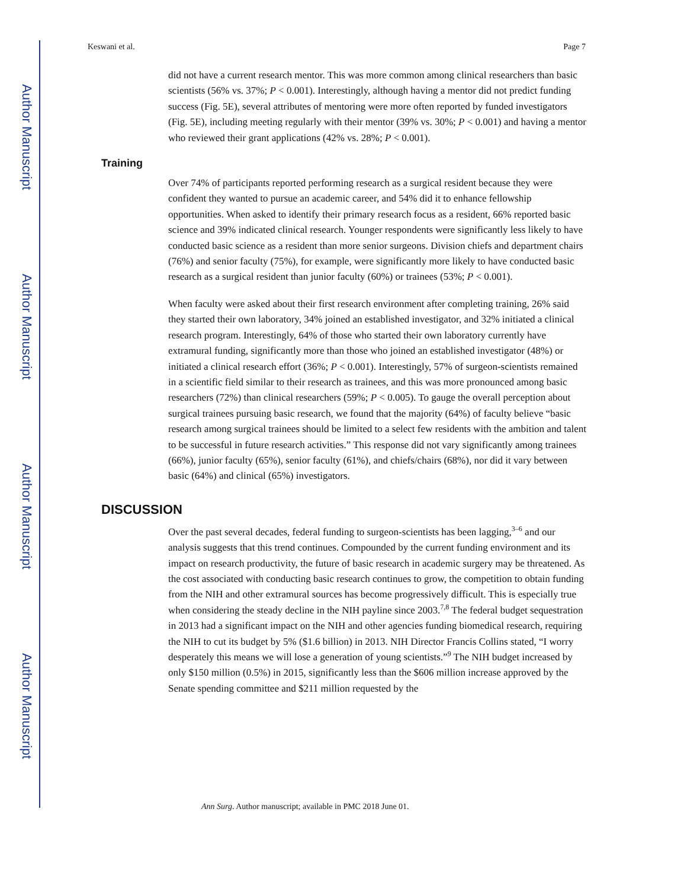Author Manuscript
Author Manuscript
Author Manuscript
Author Manuscript
Keswani et al. Page 7
did not have a current research mentor. This was more common among clinical researchers than basic scientists (56% vs. 37%; P < 0.001). Interestingly, although having a mentor did not predict funding success (Fig. 5E), several attributes of mentoring were more often reported by funded investigators (Fig. 5E), including meeting regularly with their mentor (39% vs. 30%; P < 0.001) and having a mentor who reviewed their grant applications (42% vs. 28%; P < 0.001).
Training
Over 74% of participants reported performing research as a surgical resident because they were confident they wanted to pursue an academic career, and 54% did it to enhance fellowship opportunities. When asked to identify their primary research focus as a resident, 66% reported basic science and 39% indicated clinical research. Younger respondents were significantly less likely to have conducted basic science as a resident than more senior surgeons. Division chiefs and department chairs (76%) and senior faculty (75%), for example, were significantly more likely to have conducted basic research as a surgical resident than junior faculty (60%) or trainees (53%; P < 0.001).
When faculty were asked about their first research environment after completing training, 26% said they started their own laboratory, 34% joined an established investigator, and 32% initiated a clinical research program. Interestingly, 64% of those who started their own laboratory currently have extramural funding, significantly more than those who joined an established investigator (48%) or initiated a clinical research effort (36%; P < 0.001). Interestingly, 57% of surgeon-scientists remained in a scientific field similar to their research as trainees, and this was more pronounced among basic researchers (72%) than clinical researchers (59%; P < 0.005). To gauge the overall perception about surgical trainees pursuing basic research, we found that the majority (64%) of faculty believe “basic research among surgical trainees should be limited to a select few residents with the ambition and talent to be successful in future research activities.” This response did not vary significantly among trainees (66%), junior faculty (65%), senior faculty (61%), and chiefs/chairs (68%), nor did it vary between basic (64%) and clinical (65%) investigators.
DISCUSSION
Over the past several decades, federal funding to surgeon-scientists has been lagging,<sup>3–6</sup> and our analysis suggests that this trend continues. Compounded by the current funding environment and its impact on research productivity, the future of basic research in academic surgery may be threatened. As the cost associated with conducting basic research continues to grow, the competition to obtain funding from the NIH and other extramural sources has become progressively difficult. This is especially true when considering the steady decline in the NIH payline since 2003.<sup>7,8</sup> The federal budget sequestration in 2013 had a significant impact on the NIH and other agencies funding biomedical research, requiring the NIH to cut its budget by 5% ($1.6 billion) in 2013. NIH Director Francis Collins stated, “I worry desperately this means we will lose a generation of young scientists.”<sup>9</sup> The NIH budget increased by only $150 million (0.5%) in 2015, significantly less than the $606 million increase approved by the Senate spending committee and $211 million requested by the
Ann Surg. Author manuscript; available in PMC 2018 June 01.